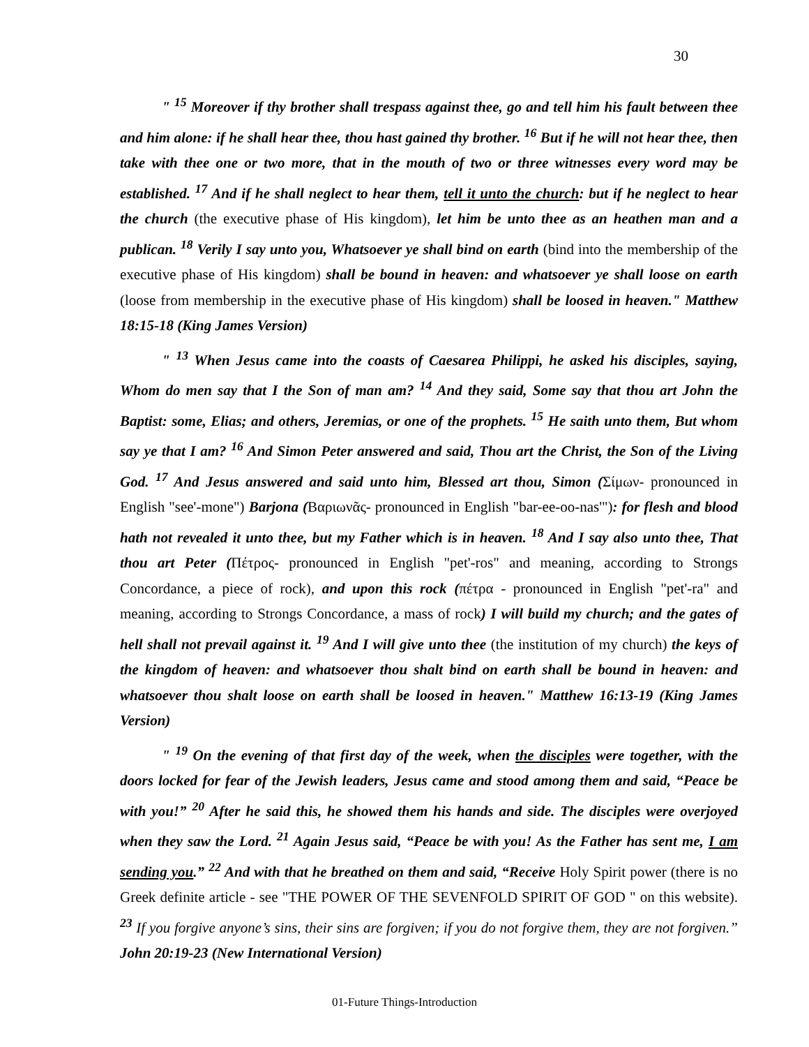30
" <sup>15</sup> Moreover if thy brother shall trespass against thee, go and tell him his fault between thee and him alone: if he shall hear thee, thou hast gained thy brother. <sup>16</sup> But if he will not hear thee, then take with thee one or two more, that in the mouth of two or three witnesses every word may be established. <sup>17</sup> And if he shall neglect to hear them, tell it unto the church: but if he neglect to hear the church (the executive phase of His kingdom), let him be unto thee as an heathen man and a publican. <sup>18</sup> Verily I say unto you, Whatsoever ye shall bind on earth (bind into the membership of the executive phase of His kingdom) shall be bound in heaven: and whatsoever ye shall loose on earth (loose from membership in the executive phase of His kingdom) shall be loosed in heaven." Matthew 18:15-18 (King James Version)
" <sup>13</sup> When Jesus came into the coasts of Caesarea Philippi, he asked his disciples, saying, Whom do men say that I the Son of man am? <sup>14</sup> And they said, Some say that thou art John the Baptist: some, Elias; and others, Jeremias, or one of the prophets. <sup>15</sup> He saith unto them, But whom say ye that I am? <sup>16</sup> And Simon Peter answered and said, Thou art the Christ, the Son of the Living God. <sup>17</sup> And Jesus answered and said unto him, Blessed art thou, Simon (Σίμων- pronounced in English "see'-mone") Barjona (Βαριωνᾶς- pronounced in English "bar-ee-oo-nas'"): for flesh and blood hath not revealed it unto thee, but my Father which is in heaven. <sup>18</sup> And I say also unto thee, That thou art Peter (Πέτρος- pronounced in English "pet'-ros" and meaning, according to Strongs Concordance, a piece of rock), and upon this rock (πέτρα - pronounced in English "pet'-ra" and meaning, according to Strongs Concordance, a mass of rock) I will build my church; and the gates of hell shall not prevail against it. <sup>19</sup> And I will give unto thee (the institution of my church) the keys of the kingdom of heaven: and whatsoever thou shalt bind on earth shall be bound in heaven: and whatsoever thou shalt loose on earth shall be loosed in heaven." Matthew 16:13-19 (King James Version)
" <sup>19</sup> On the evening of that first day of the week, when the disciples were together, with the doors locked for fear of the Jewish leaders, Jesus came and stood among them and said, “Peace be with you!” <sup>20</sup> After he said this, he showed them his hands and side. The disciples were overjoyed when they saw the Lord. <sup>21</sup> Again Jesus said, “Peace be with you! As the Father has sent me, I am sending you.” <sup>22</sup> And with that he breathed on them and said, “Receive Holy Spirit power (there is no Greek definite article - see "THE POWER OF THE SEVENFOLD SPIRIT OF GOD " on this website). <sup>23</sup> If you forgive anyone’s sins, their sins are forgiven; if you do not forgive them, they are not forgiven.” John 20:19-23 (New International Version)
01-Future Things-Introduction